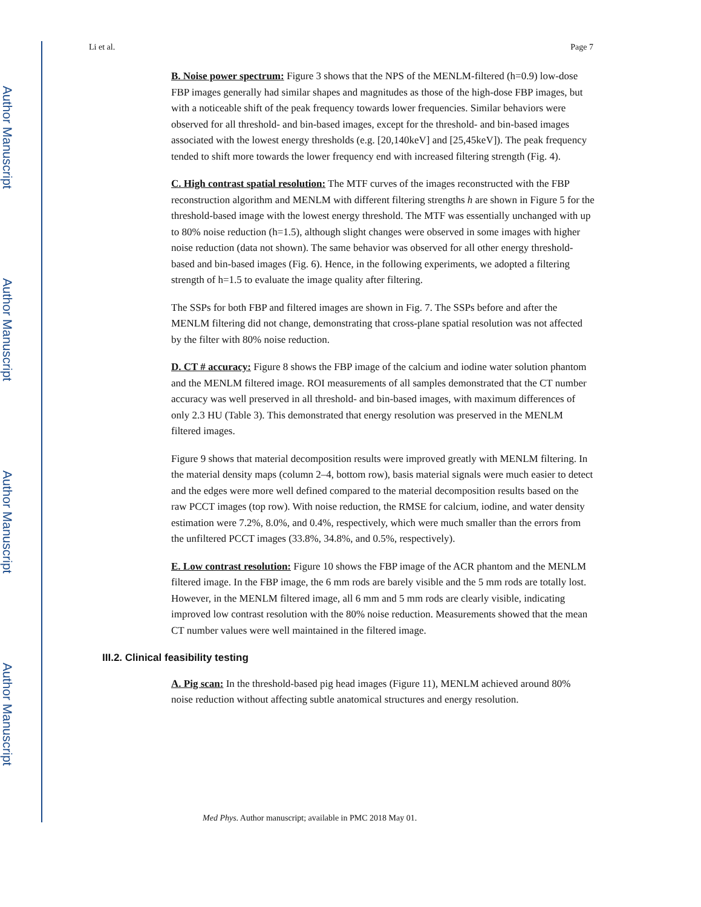Author Manuscript
Author Manuscript
Author Manuscript
Author Manuscript
Li et al. Page 7
B. Noise power spectrum: Figure 3 shows that the NPS of the MENLM-filtered (h=0.9) low-dose FBP images generally had similar shapes and magnitudes as those of the high-dose FBP images, but with a noticeable shift of the peak frequency towards lower frequencies. Similar behaviors were observed for all threshold- and bin-based images, except for the threshold- and bin-based images associated with the lowest energy thresholds (e.g. [20,140keV] and [25,45keV]). The peak frequency tended to shift more towards the lower frequency end with increased filtering strength (Fig. 4).
C. High contrast spatial resolution: The MTF curves of the images reconstructed with the FBP reconstruction algorithm and MENLM with different filtering strengths h are shown in Figure 5 for the threshold-based image with the lowest energy threshold. The MTF was essentially unchanged with up to 80% noise reduction (h=1.5), although slight changes were observed in some images with higher noise reduction (data not shown). The same behavior was observed for all other energy threshold-based and bin-based images (Fig. 6). Hence, in the following experiments, we adopted a filtering strength of h=1.5 to evaluate the image quality after filtering.
The SSPs for both FBP and filtered images are shown in Fig. 7. The SSPs before and after the MENLM filtering did not change, demonstrating that cross-plane spatial resolution was not affected by the filter with 80% noise reduction.
D. CT # accuracy: Figure 8 shows the FBP image of the calcium and iodine water solution phantom and the MENLM filtered image. ROI measurements of all samples demonstrated that the CT number accuracy was well preserved in all threshold- and bin-based images, with maximum differences of only 2.3 HU (Table 3). This demonstrated that energy resolution was preserved in the MENLM filtered images.
Figure 9 shows that material decomposition results were improved greatly with MENLM filtering. In the material density maps (column 2–4, bottom row), basis material signals were much easier to detect and the edges were more well defined compared to the material decomposition results based on the raw PCCT images (top row). With noise reduction, the RMSE for calcium, iodine, and water density estimation were 7.2%, 8.0%, and 0.4%, respectively, which were much smaller than the errors from the unfiltered PCCT images (33.8%, 34.8%, and 0.5%, respectively).
E. Low contrast resolution: Figure 10 shows the FBP image of the ACR phantom and the MENLM filtered image. In the FBP image, the 6 mm rods are barely visible and the 5 mm rods are totally lost. However, in the MENLM filtered image, all 6 mm and 5 mm rods are clearly visible, indicating improved low contrast resolution with the 80% noise reduction. Measurements showed that the mean CT number values were well maintained in the filtered image.
III.2. Clinical feasibility testing
A. Pig scan: In the threshold-based pig head images (Figure 11), MENLM achieved around 80% noise reduction without affecting subtle anatomical structures and energy resolution.
Med Phys. Author manuscript; available in PMC 2018 May 01.